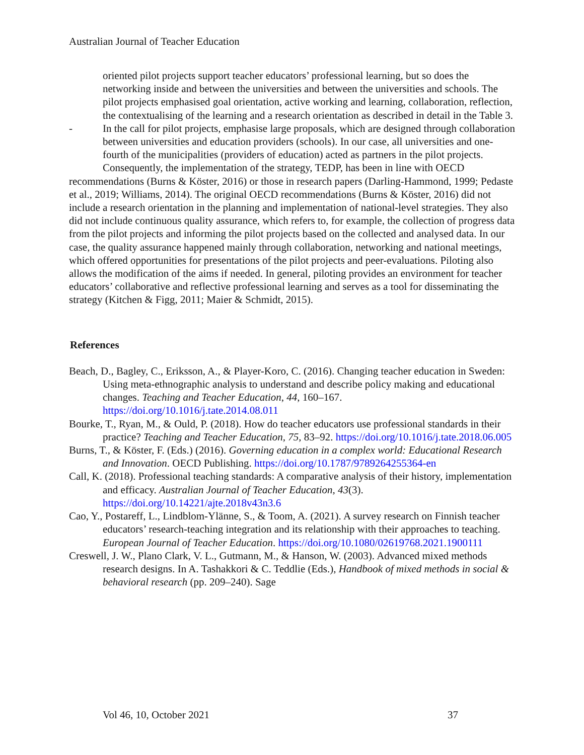Australian Journal of Teacher Education
oriented pilot projects support teacher educators’ professional learning, but so does the networking inside and between the universities and between the universities and schools. The pilot projects emphasised goal orientation, active working and learning, collaboration, reflection, the contextualising of the learning and a research orientation as described in detail in the Table 3.
- In the call for pilot projects, emphasise large proposals, which are designed through collaboration between universities and education providers (schools). In our case, all universities and one-fourth of the municipalities (providers of education) acted as partners in the pilot projects.
Consequently, the implementation of the strategy, TEDP, has been in line with OECD recommendations (Burns & Köster, 2016) or those in research papers (Darling-Hammond, 1999; Pedaste et al., 2019; Williams, 2014). The original OECD recommendations (Burns & Köster, 2016) did not include a research orientation in the planning and implementation of national-level strategies. They also did not include continuous quality assurance, which refers to, for example, the collection of progress data from the pilot projects and informing the pilot projects based on the collected and analysed data. In our case, the quality assurance happened mainly through collaboration, networking and national meetings, which offered opportunities for presentations of the pilot projects and peer-evaluations. Piloting also allows the modification of the aims if needed. In general, piloting provides an environment for teacher educators’ collaborative and reflective professional learning and serves as a tool for disseminating the strategy (Kitchen & Figg, 2011; Maier & Schmidt, 2015).
References
Beach, D., Bagley, C., Eriksson, A., & Player-Koro, C. (2016). Changing teacher education in Sweden: Using meta-ethnographic analysis to understand and describe policy making and educational changes. Teaching and Teacher Education, 44, 160–167. https://doi.org/10.1016/j.tate.2014.08.011
Bourke, T., Ryan, M., & Ould, P. (2018). How do teacher educators use professional standards in their practice? Teaching and Teacher Education, 75, 83–92. https://doi.org/10.1016/j.tate.2018.06.005
Burns, T., & Köster, F. (Eds.) (2016). Governing education in a complex world: Educational Research and Innovation. OECD Publishing. https://doi.org/10.1787/9789264255364-en
Call, K. (2018). Professional teaching standards: A comparative analysis of their history, implementation and efficacy. Australian Journal of Teacher Education, 43(3). https://doi.org/10.14221/ajte.2018v43n3.6
Cao, Y., Postareff, L., Lindblom-Ylänne, S., & Toom, A. (2021). A survey research on Finnish teacher educators’ research-teaching integration and its relationship with their approaches to teaching. European Journal of Teacher Education. https://doi.org/10.1080/02619768.2021.1900111
Creswell, J. W., Plano Clark, V. L., Gutmann, M., & Hanson, W. (2003). Advanced mixed methods research designs. In A. Tashakkori & C. Teddlie (Eds.), Handbook of mixed methods in social & behavioral research (pp. 209–240). Sage
Vol 46, 10, October 2021 37